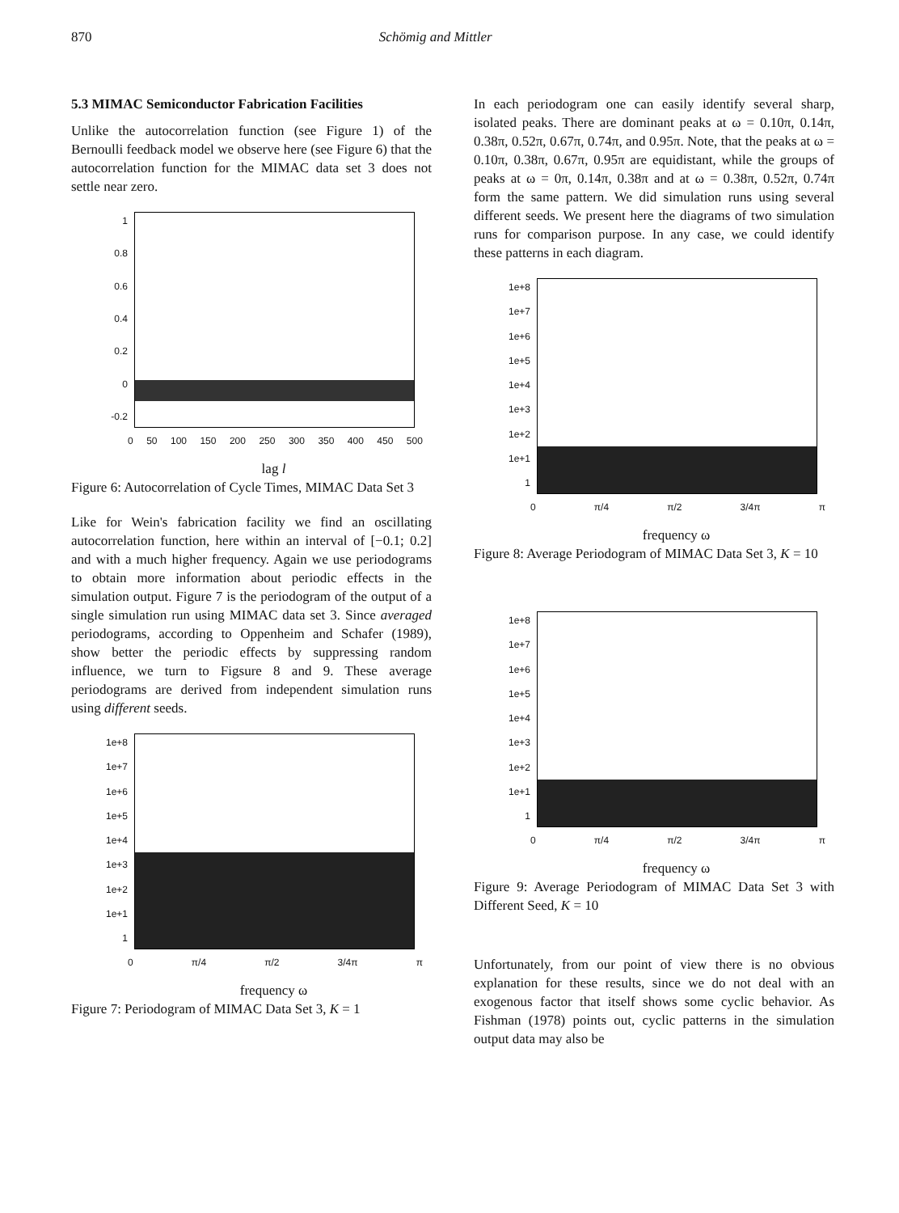870 Schömig and Mittler
5.3 MIMAC Semiconductor Fabrication Facilities
Unlike the autocorrelation function (see Figure 1) of the Bernoulli feedback model we observe here (see Figure 6) that the autocorrelation function for the MIMAC data set 3 does not settle near zero.
1
0.8
0.6
0.4
0.2
0
-0.2
0 50 100 150 200 250 300 350 400 450 500
lag l
Figure 6: Autocorrelation of Cycle Times, MIMAC Data Set 3
Like for Wein's fabrication facility we find an oscillating autocorrelation function, here within an interval of [−0.1; 0.2] and with a much higher frequency. Again we use periodograms to obtain more information about periodic effects in the simulation output. Figure 7 is the periodogram of the output of a single simulation run using MIMAC data set 3. Since averaged periodograms, according to Oppenheim and Schafer (1989), show better the periodic effects by suppressing random influence, we turn to Figsure 8 and 9. These average periodograms are derived from independent simulation runs using different seeds.
1e+8
1e+7
1e+6
1e+5
1e+4
1e+3
1e+2
1e+1
1
0 π/4 π/2 3/4π π
frequency ω
Figure 7: Periodogram of MIMAC Data Set 3, K = 1
In each periodogram one can easily identify several sharp, isolated peaks. There are dominant peaks at ω = 0.10π, 0.14π, 0.38π, 0.52π, 0.67π, 0.74π, and 0.95π. Note, that the peaks at ω = 0.10π, 0.38π, 0.67π, 0.95π are equidistant, while the groups of peaks at ω = 0π, 0.14π, 0.38π and at ω = 0.38π, 0.52π, 0.74π form the same pattern. We did simulation runs using several different seeds. We present here the diagrams of two simulation runs for comparison purpose. In any case, we could identify these patterns in each diagram.
1e+8
1e+7
1e+6
1e+5
1e+4
1e+3
1e+2
1e+1
1
0 π/4 π/2 3/4π π
frequency ω
Figure 8: Average Periodogram of MIMAC Data Set 3, K = 10
1e+8
1e+7
1e+6
1e+5
1e+4
1e+3
1e+2
1e+1
1
0 π/4 π/2 3/4π π
frequency ω
Figure 9: Average Periodogram of MIMAC Data Set 3 with Different Seed, K = 10
Unfortunately, from our point of view there is no obvious explanation for these results, since we do not deal with an exogenous factor that itself shows some cyclic behavior. As Fishman (1978) points out, cyclic patterns in the simulation output data may also be